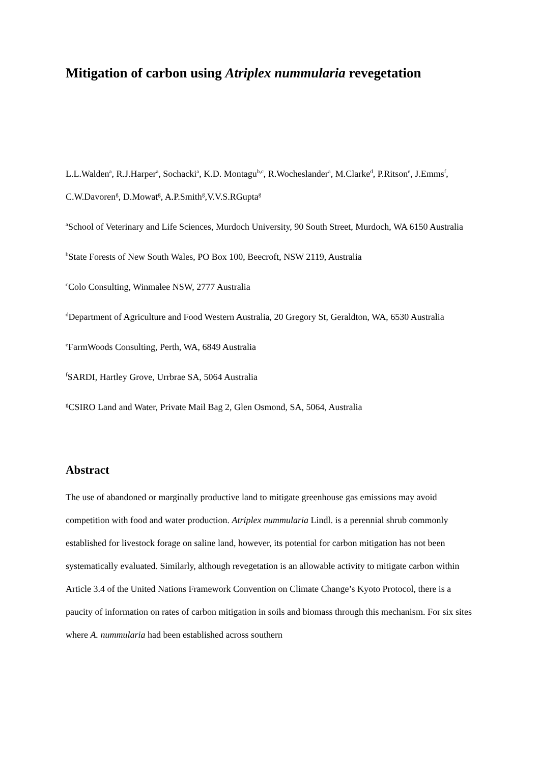Mitigation of carbon using Atriplex nummularia revegetation
L.L.Walden<sup>a</sup>, R.J.Harper<sup>a</sup>, Sochacki<sup>a</sup>, K.D. Montagu<sup>b,c</sup>, R.Wocheslander<sup>a</sup>, M.Clarke<sup>d</sup>, P.Ritson<sup>e</sup>, J.Emms<sup>f</sup>, C.W.Davoren<sup>g</sup>, D.Mowat<sup>g</sup>, A.P.Smith<sup>g</sup>,V.V.S.RGupta<sup>g</sup>
<sup>a</sup> School of Veterinary and Life Sciences, Murdoch University, 90 South Street, Murdoch, WA 6150 Australia
<sup>b</sup> State Forests of New South Wales, PO Box 100, Beecroft, NSW 2119, Australia
<sup>c</sup> Colo Consulting, Winmalee NSW, 2777 Australia
<sup>d</sup> Department of Agriculture and Food Western Australia, 20 Gregory St, Geraldton, WA, 6530 Australia
<sup>e</sup> FarmWoods Consulting, Perth, WA, 6849 Australia
<sup>f</sup> SARDI, Hartley Grove, Urrbrae SA, 5064 Australia
<sup>g</sup> CSIRO Land and Water, Private Mail Bag 2, Glen Osmond, SA, 5064, Australia
Abstract
The use of abandoned or marginally productive land to mitigate greenhouse gas emissions may avoid competition with food and water production. Atriplex nummularia Lindl. is a perennial shrub commonly established for livestock forage on saline land, however, its potential for carbon mitigation has not been systematically evaluated. Similarly, although revegetation is an allowable activity to mitigate carbon within Article 3.4 of the United Nations Framework Convention on Climate Change’s Kyoto Protocol, there is a paucity of information on rates of carbon mitigation in soils and biomass through this mechanism. For six sites where A. nummularia had been established across southern